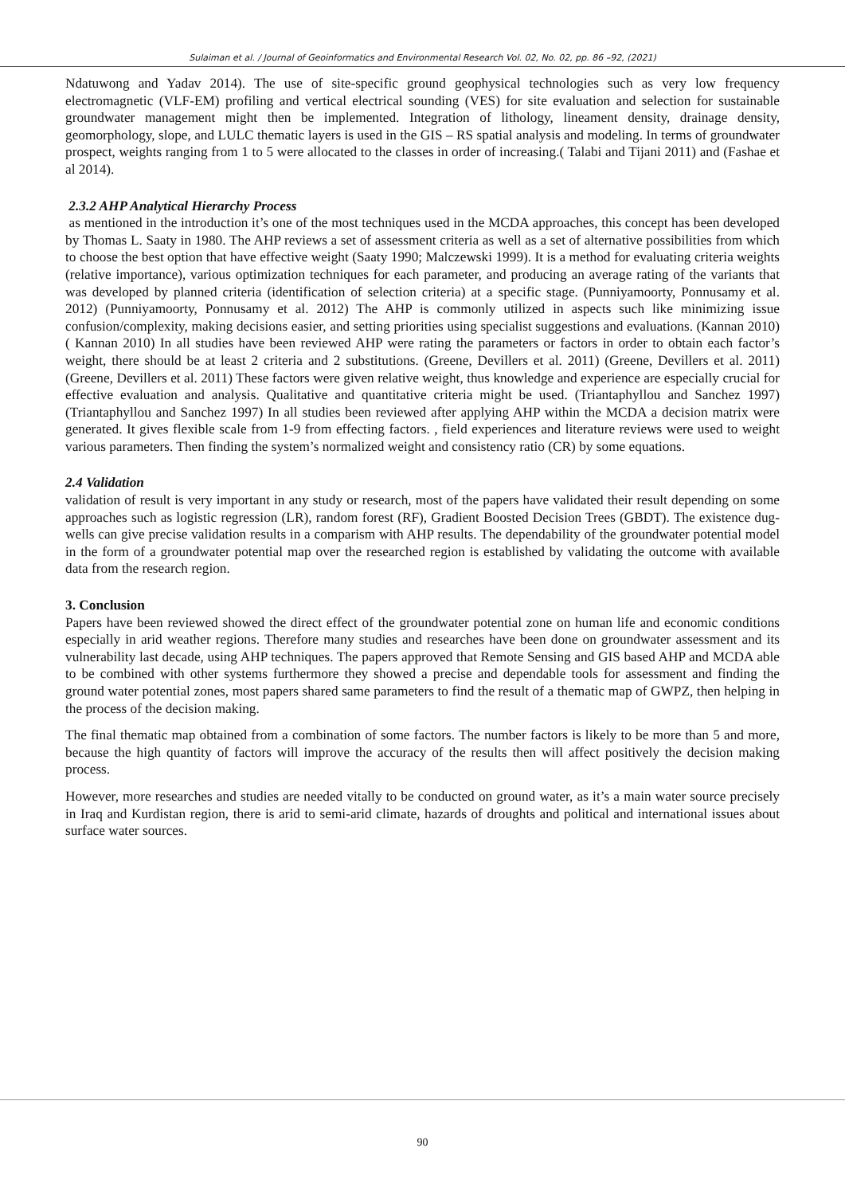Sulaiman et al. / Journal of Geoinformatics and Environmental Research Vol. 02, No. 02, pp. 86 –92, (2021)
Ndatuwong and Yadav 2014). The use of site-specific ground geophysical technologies such as very low frequency electromagnetic (VLF-EM) profiling and vertical electrical sounding (VES) for site evaluation and selection for sustainable groundwater management might then be implemented. Integration of lithology, lineament density, drainage density, geomorphology, slope, and LULC thematic layers is used in the GIS – RS spatial analysis and modeling. In terms of groundwater prospect, weights ranging from 1 to 5 were allocated to the classes in order of increasing.( Talabi and Tijani 2011) and (Fashae et al 2014).
2.3.2 AHP Analytical Hierarchy Process
as mentioned in the introduction it’s one of the most techniques used in the MCDA approaches, this concept has been developed by Thomas L. Saaty in 1980. The AHP reviews a set of assessment criteria as well as a set of alternative possibilities from which to choose the best option that have effective weight (Saaty 1990; Malczewski 1999). It is a method for evaluating criteria weights (relative importance), various optimization techniques for each parameter, and producing an average rating of the variants that was developed by planned criteria (identification of selection criteria) at a specific stage. (Punniyamoorty, Ponnusamy et al. 2012) (Punniyamoorty, Ponnusamy et al. 2012) The AHP is commonly utilized in aspects such like minimizing issue confusion/complexity, making decisions easier, and setting priorities using specialist suggestions and evaluations. (Kannan 2010)( Kannan 2010) In all studies have been reviewed AHP were rating the parameters or factors in order to obtain each factor’s weight, there should be at least 2 criteria and 2 substitutions. (Greene, Devillers et al. 2011) (Greene, Devillers et al. 2011) (Greene, Devillers et al. 2011) These factors were given relative weight, thus knowledge and experience are especially crucial for effective evaluation and analysis. Qualitative and quantitative criteria might be used. (Triantaphyllou and Sanchez 1997) (Triantaphyllou and Sanchez 1997) In all studies been reviewed after applying AHP within the MCDA a decision matrix were generated. It gives flexible scale from 1-9 from effecting factors. , field experiences and literature reviews were used to weight various parameters. Then finding the system’s normalized weight and consistency ratio (CR) by some equations.
2.4 Validation
validation of result is very important in any study or research, most of the papers have validated their result depending on some approaches such as logistic regression (LR), random forest (RF), Gradient Boosted Decision Trees (GBDT). The existence dug-wells can give precise validation results in a comparism with AHP results. The dependability of the groundwater potential model in the form of a groundwater potential map over the researched region is established by validating the outcome with available data from the research region.
3. Conclusion
Papers have been reviewed showed the direct effect of the groundwater potential zone on human life and economic conditions especially in arid weather regions. Therefore many studies and researches have been done on groundwater assessment and its vulnerability last decade, using AHP techniques. The papers approved that Remote Sensing and GIS based AHP and MCDA able to be combined with other systems furthermore they showed a precise and dependable tools for assessment and finding the ground water potential zones, most papers shared same parameters to find the result of a thematic map of GWPZ, then helping in the process of the decision making.
The final thematic map obtained from a combination of some factors. The number factors is likely to be more than 5 and more, because the high quantity of factors will improve the accuracy of the results then will affect positively the decision making process.
However, more researches and studies are needed vitally to be conducted on ground water, as it’s a main water source precisely in Iraq and Kurdistan region, there is arid to semi-arid climate, hazards of droughts and political and international issues about surface water sources.
90